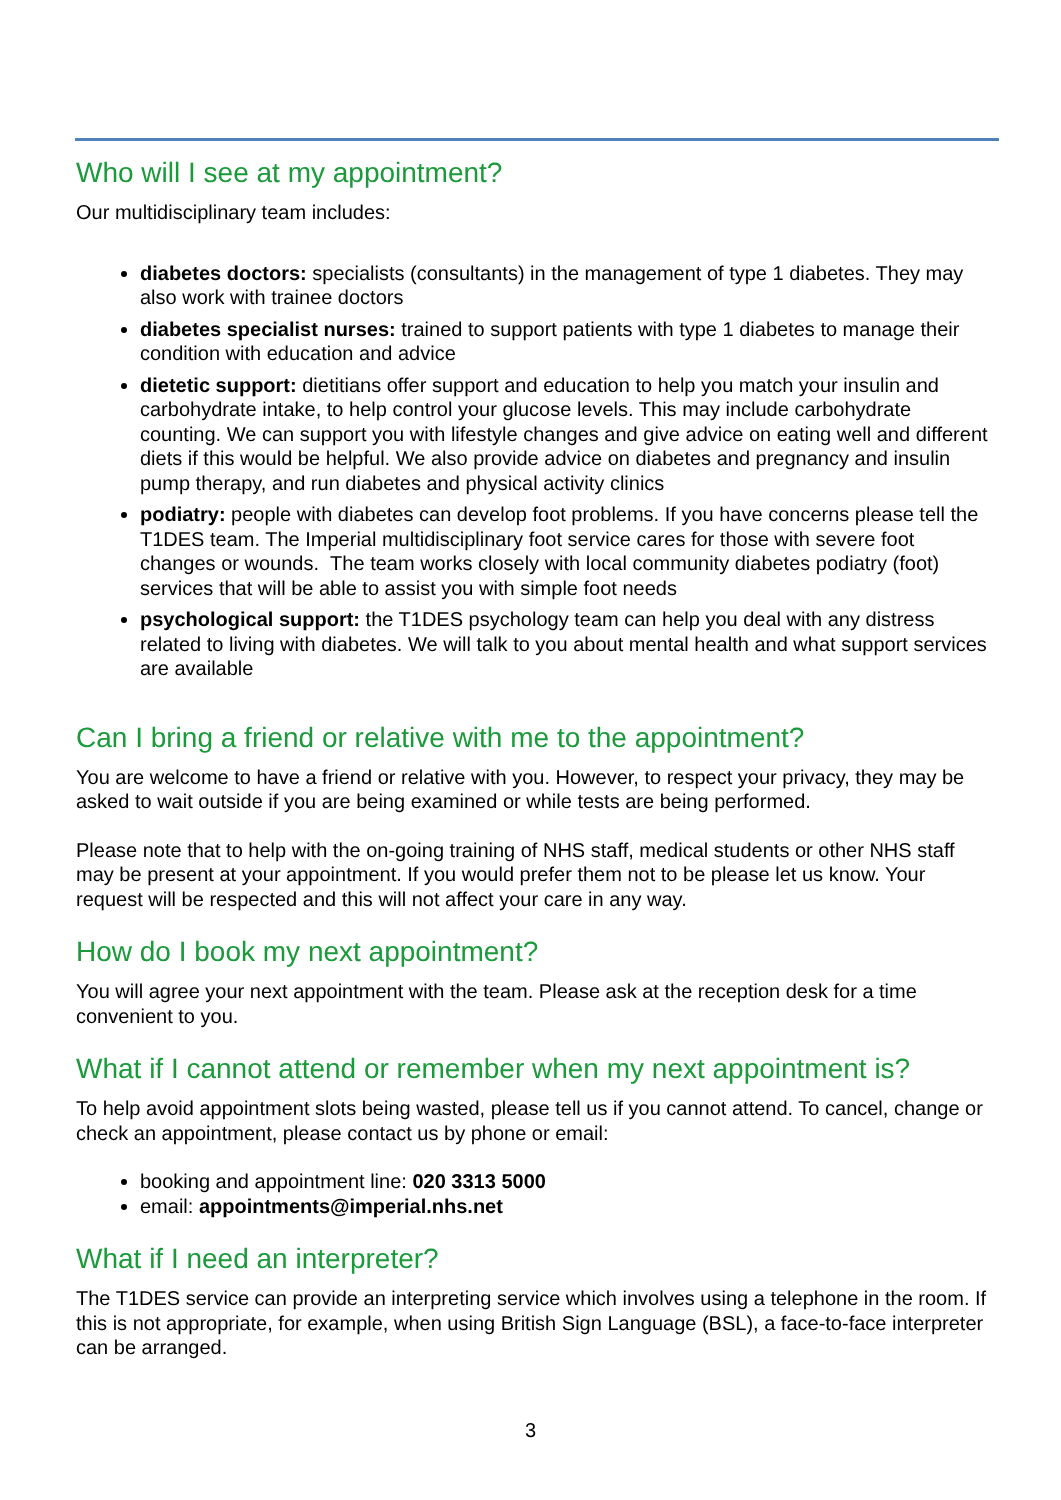Who will I see at my appointment?
Our multidisciplinary team includes:
diabetes doctors: specialists (consultants) in the management of type 1 diabetes. They may also work with trainee doctors
diabetes specialist nurses: trained to support patients with type 1 diabetes to manage their condition with education and advice
dietetic support: dietitians offer support and education to help you match your insulin and carbohydrate intake, to help control your glucose levels. This may include carbohydrate counting. We can support you with lifestyle changes and give advice on eating well and different diets if this would be helpful. We also provide advice on diabetes and pregnancy and insulin pump therapy, and run diabetes and physical activity clinics
podiatry: people with diabetes can develop foot problems. If you have concerns please tell the T1DES team. The Imperial multidisciplinary foot service cares for those with severe foot changes or wounds. The team works closely with local community diabetes podiatry (foot) services that will be able to assist you with simple foot needs
psychological support: the T1DES psychology team can help you deal with any distress related to living with diabetes. We will talk to you about mental health and what support services are available
Can I bring a friend or relative with me to the appointment?
You are welcome to have a friend or relative with you. However, to respect your privacy, they may be asked to wait outside if you are being examined or while tests are being performed.
Please note that to help with the on-going training of NHS staff, medical students or other NHS staff may be present at your appointment. If you would prefer them not to be please let us know. Your request will be respected and this will not affect your care in any way.
How do I book my next appointment?
You will agree your next appointment with the team. Please ask at the reception desk for a time convenient to you.
What if I cannot attend or remember when my next appointment is?
To help avoid appointment slots being wasted, please tell us if you cannot attend. To cancel, change or check an appointment, please contact us by phone or email:
booking and appointment line: 020 3313 5000
email: appointments@imperial.nhs.net
What if I need an interpreter?
The T1DES service can provide an interpreting service which involves using a telephone in the room. If this is not appropriate, for example, when using British Sign Language (BSL), a face-to-face interpreter can be arranged.
3